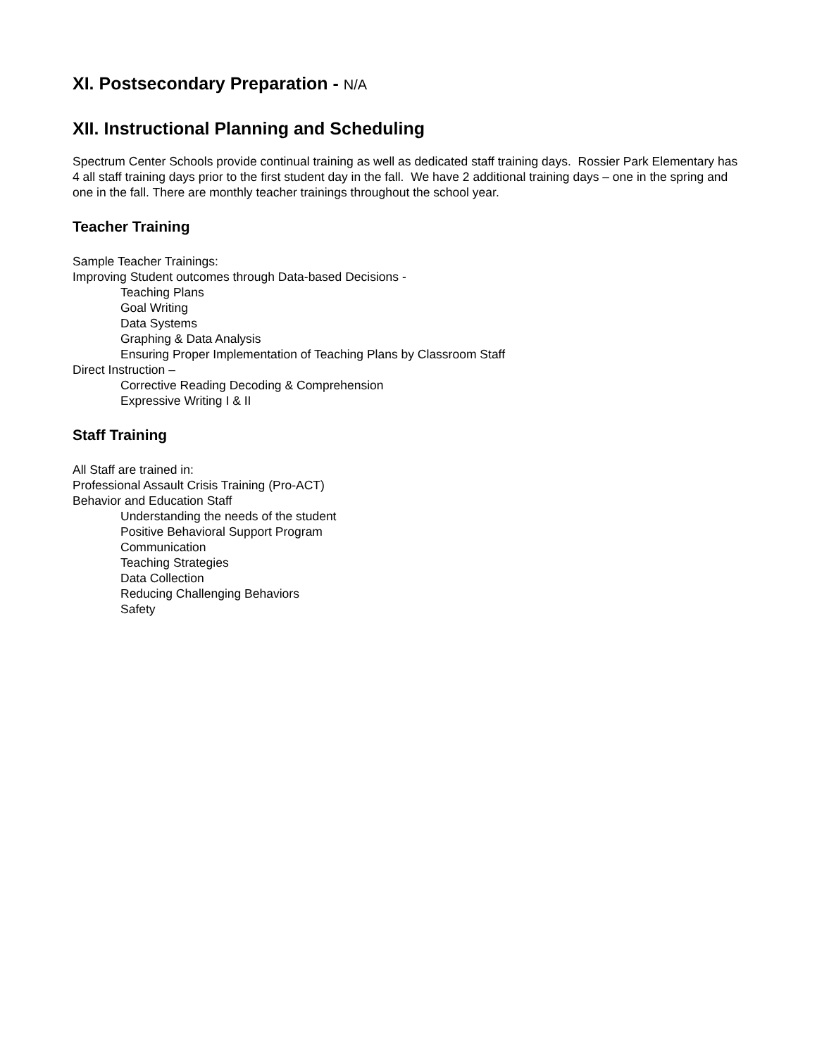XI. Postsecondary Preparation - N/A
XII. Instructional Planning and Scheduling
Spectrum Center Schools provide continual training as well as dedicated staff training days. Rossier Park Elementary has 4 all staff training days prior to the first student day in the fall. We have 2 additional training days – one in the spring and one in the fall. There are monthly teacher trainings throughout the school year.
Teacher Training
Sample Teacher Trainings:
Improving Student outcomes through Data-based Decisions -
Teaching Plans
Goal Writing
Data Systems
Graphing & Data Analysis
Ensuring Proper Implementation of Teaching Plans by Classroom Staff
Direct Instruction –
Corrective Reading Decoding & Comprehension
Expressive Writing I & II
Staff Training
All Staff are trained in:
Professional Assault Crisis Training (Pro-ACT)
Behavior and Education Staff
Understanding the needs of the student
Positive Behavioral Support Program
Communication
Teaching Strategies
Data Collection
Reducing Challenging Behaviors
Safety